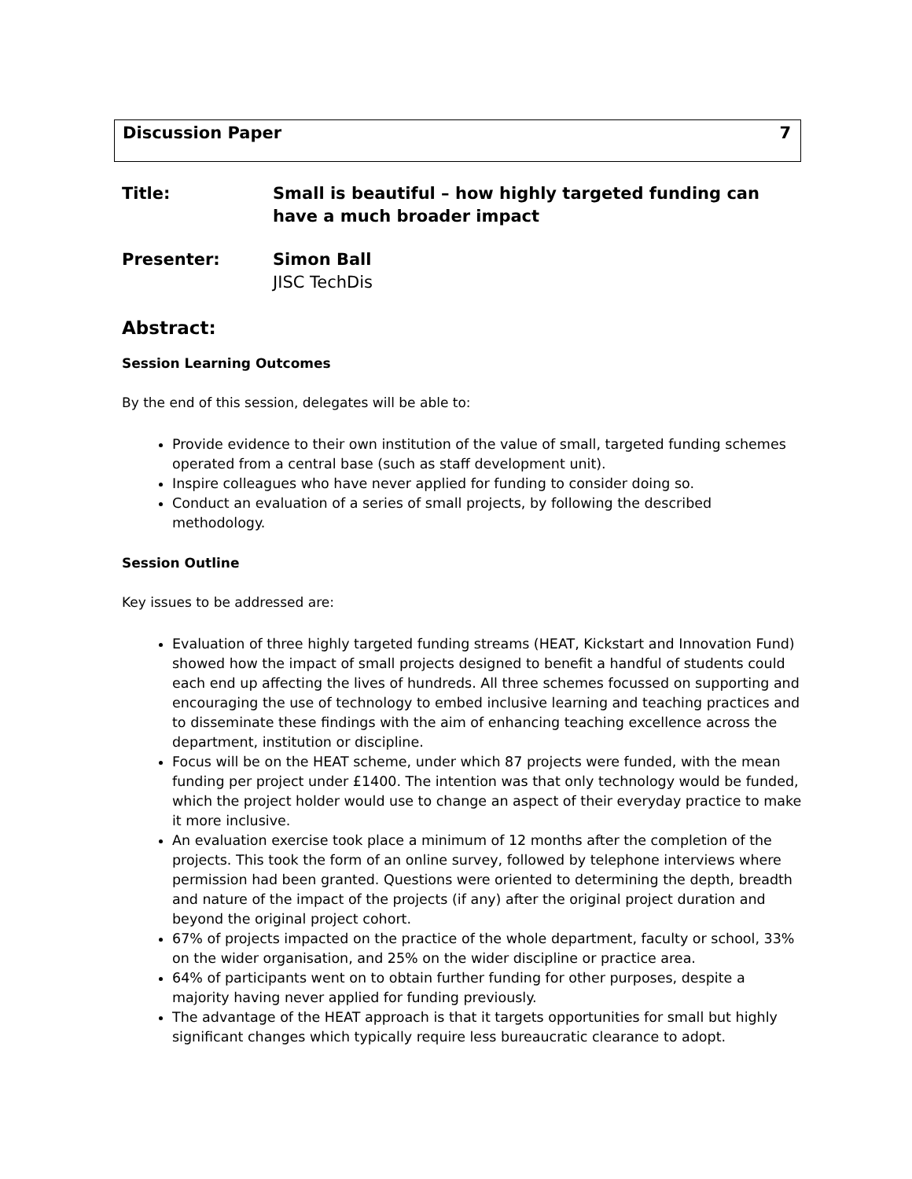Discussion Paper 7
Title: Small is beautiful – how highly targeted funding can have a much broader impact
Presenter: Simon Ball
JISC TechDis
Abstract:
Session Learning Outcomes
By the end of this session, delegates will be able to:
Provide evidence to their own institution of the value of small, targeted funding schemes operated from a central base (such as staff development unit).
Inspire colleagues who have never applied for funding to consider doing so.
Conduct an evaluation of a series of small projects, by following the described methodology.
Session Outline
Key issues to be addressed are:
Evaluation of three highly targeted funding streams (HEAT, Kickstart and Innovation Fund) showed how the impact of small projects designed to benefit a handful of students could each end up affecting the lives of hundreds. All three schemes focussed on supporting and encouraging the use of technology to embed inclusive learning and teaching practices and to disseminate these findings with the aim of enhancing teaching excellence across the department, institution or discipline.
Focus will be on the HEAT scheme, under which 87 projects were funded, with the mean funding per project under £1400. The intention was that only technology would be funded, which the project holder would use to change an aspect of their everyday practice to make it more inclusive.
An evaluation exercise took place a minimum of 12 months after the completion of the projects. This took the form of an online survey, followed by telephone interviews where permission had been granted. Questions were oriented to determining the depth, breadth and nature of the impact of the projects (if any) after the original project duration and beyond the original project cohort.
67% of projects impacted on the practice of the whole department, faculty or school, 33% on the wider organisation, and 25% on the wider discipline or practice area.
64% of participants went on to obtain further funding for other purposes, despite a majority having never applied for funding previously.
The advantage of the HEAT approach is that it targets opportunities for small but highly significant changes which typically require less bureaucratic clearance to adopt.